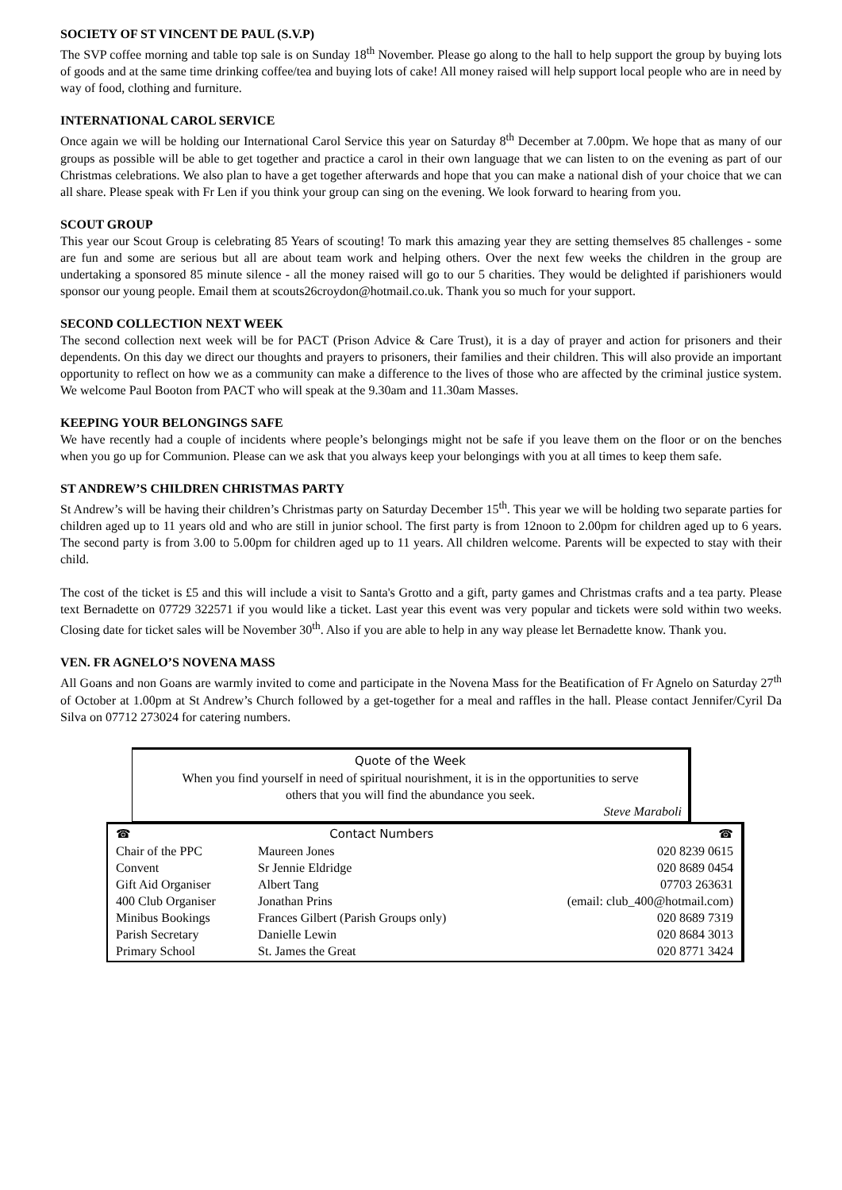SOCIETY OF ST VINCENT DE PAUL (S.V.P)
The SVP coffee morning and table top sale is on Sunday 18<sup>th</sup> November. Please go along to the hall to help support the group by buying lots of goods and at the same time drinking coffee/tea and buying lots of cake! All money raised will help support local people who are in need by way of food, clothing and furniture.
INTERNATIONAL CAROL SERVICE
Once again we will be holding our International Carol Service this year on Saturday 8<sup>th</sup> December at 7.00pm. We hope that as many of our groups as possible will be able to get together and practice a carol in their own language that we can listen to on the evening as part of our Christmas celebrations. We also plan to have a get together afterwards and hope that you can make a national dish of your choice that we can all share. Please speak with Fr Len if you think your group can sing on the evening. We look forward to hearing from you.
SCOUT GROUP
This year our Scout Group is celebrating 85 Years of scouting! To mark this amazing year they are setting themselves 85 challenges - some are fun and some are serious but all are about team work and helping others. Over the next few weeks the children in the group are undertaking a sponsored 85 minute silence - all the money raised will go to our 5 charities. They would be delighted if parishioners would sponsor our young people. Email them at scouts26croydon@hotmail.co.uk. Thank you so much for your support.
SECOND COLLECTION NEXT WEEK
The second collection next week will be for PACT (Prison Advice & Care Trust), it is a day of prayer and action for prisoners and their dependents. On this day we direct our thoughts and prayers to prisoners, their families and their children. This will also provide an important opportunity to reflect on how we as a community can make a difference to the lives of those who are affected by the criminal justice system. We welcome Paul Booton from PACT who will speak at the 9.30am and 11.30am Masses.
KEEPING YOUR BELONGINGS SAFE
We have recently had a couple of incidents where people’s belongings might not be safe if you leave them on the floor or on the benches when you go up for Communion. Please can we ask that you always keep your belongings with you at all times to keep them safe.
ST ANDREW’S CHILDREN CHRISTMAS PARTY
St Andrew’s will be having their children’s Christmas party on Saturday December 15<sup>th</sup>. This year we will be holding two separate parties for children aged up to 11 years old and who are still in junior school. The first party is from 12noon to 2.00pm for children aged up to 6 years. The second party is from 3.00 to 5.00pm for children aged up to 11 years. All children welcome. Parents will be expected to stay with their child.
The cost of the ticket is £5 and this will include a visit to Santa's Grotto and a gift, party games and Christmas crafts and a tea party. Please text Bernadette on 07729 322571 if you would like a ticket. Last year this event was very popular and tickets were sold within two weeks. Closing date for ticket sales will be November 30<sup>th</sup>. Also if you are able to help in any way please let Bernadette know. Thank you.
VEN. FR AGNELO’S NOVENA MASS
All Goans and non Goans are warmly invited to come and participate in the Novena Mass for the Beatification of Fr Agnelo on Saturday 27<sup>th</sup> of October at 1.00pm at St Andrew’s Church followed by a get-together for a meal and raffles in the hall. Please contact Jennifer/Cyril Da Silva on 07712 273024 for catering numbers.
Quote of the Week
When you find yourself in need of spiritual nourishment, it is in the opportunities to serve
others that you will find the abundance you seek.
Steve Maraboli
| ☎ | Contact Numbers | ☎ |
| --- | --- | --- |
| Chair of the PPC | Maureen Jones | 020 8239 0615 |
| Convent | Sr Jennie Eldridge | 020 8689 0454 |
| Gift Aid Organiser | Albert Tang | 07703 263631 |
| 400 Club Organiser | Jonathan Prins | (email: club_400@hotmail.com) |
| Minibus Bookings | Frances Gilbert (Parish Groups only) | 020 8689 7319 |
| Parish Secretary | Danielle Lewin | 020 8684 3013 |
| Primary School | St. James the Great | 020 8771 3424 |